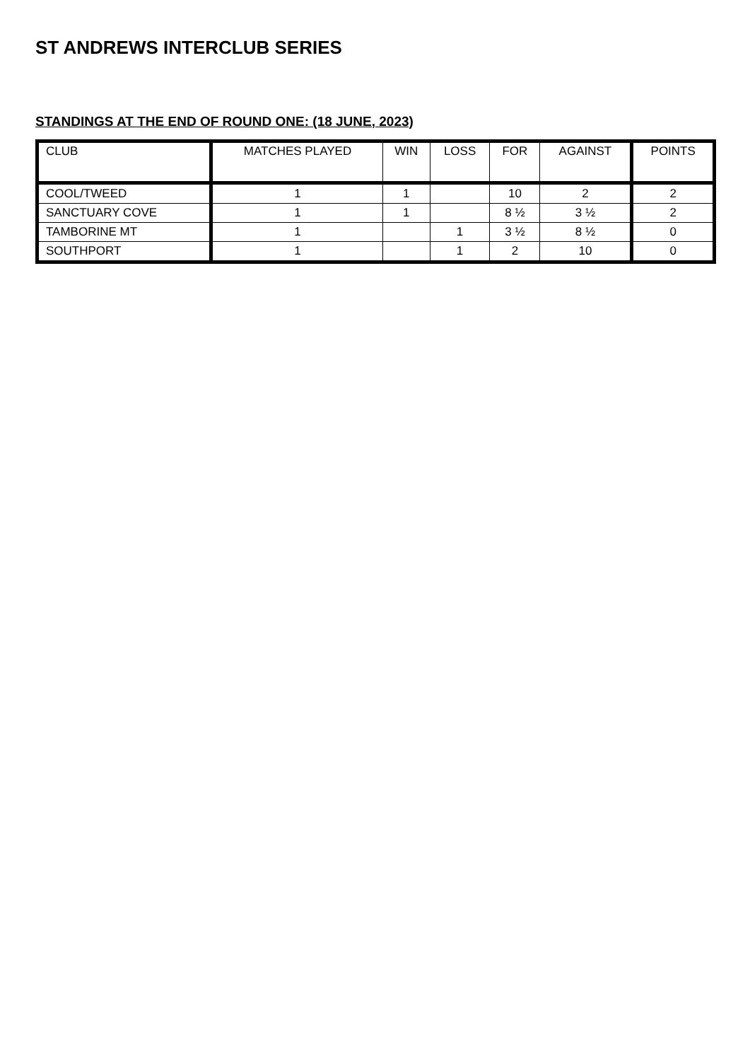ST ANDREWS INTERCLUB SERIES
STANDINGS AT THE END OF ROUND ONE: (18 JUNE, 2023)
| CLUB | MATCHES PLAYED | WIN | LOSS | FOR | AGAINST | POINTS |
| --- | --- | --- | --- | --- | --- | --- |
| COOL/TWEED | 1 | 1 | | 10 | 2 | 2 |
| SANCTUARY COVE | 1 | 1 | | 8 ½ | 3 ½ | 2 |
| TAMBORINE MT | 1 | | 1 | 3 ½ | 8 ½ | 0 |
| SOUTHPORT | 1 | | 1 | 2 | 10 | 0 |